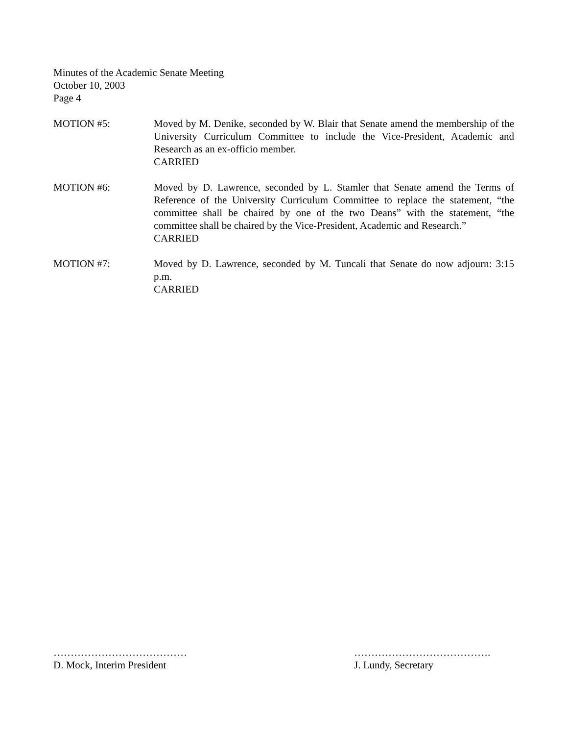Minutes of the Academic Senate Meeting
October 10, 2003
Page 4
MOTION #5: Moved by M. Denike, seconded by W. Blair that Senate amend the membership of the University Curriculum Committee to include the Vice-President, Academic and Research as an ex-officio member.
CARRIED
MOTION #6: Moved by D. Lawrence, seconded by L. Stamler that Senate amend the Terms of Reference of the University Curriculum Committee to replace the statement, “the committee shall be chaired by one of the two Deans” with the statement, “the committee shall be chaired by the Vice-President, Academic and Research.”
CARRIED
MOTION #7: Moved by D. Lawrence, seconded by M. Tuncali that Senate do now adjourn: 3:15 p.m.
CARRIED
…………………………………
D. Mock, Interim President
………………………………….
J. Lundy, Secretary